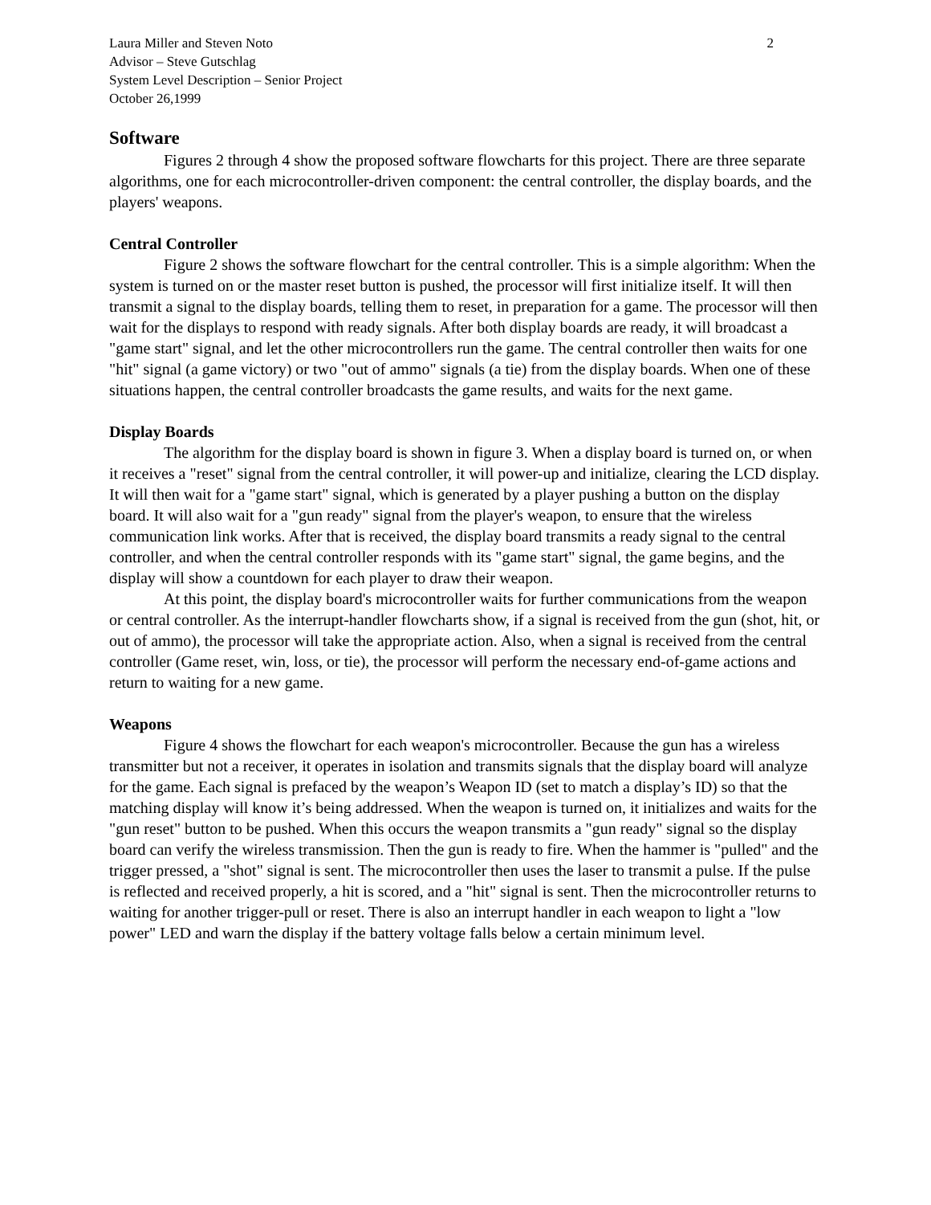Laura Miller and Steven Noto
Advisor – Steve Gutschlag
System Level Description – Senior Project
October 26,1999
2
Software
Figures 2 through 4 show the proposed software flowcharts for this project. There are three separate algorithms, one for each microcontroller-driven component: the central controller, the display boards, and the players' weapons.
Central Controller
Figure 2 shows the software flowchart for the central controller. This is a simple algorithm: When the system is turned on or the master reset button is pushed, the processor will first initialize itself. It will then transmit a signal to the display boards, telling them to reset, in preparation for a game. The processor will then wait for the displays to respond with ready signals. After both display boards are ready, it will broadcast a "game start" signal, and let the other microcontrollers run the game. The central controller then waits for one "hit" signal (a game victory) or two "out of ammo" signals (a tie) from the display boards. When one of these situations happen, the central controller broadcasts the game results, and waits for the next game.
Display Boards
The algorithm for the display board is shown in figure 3. When a display board is turned on, or when it receives a "reset" signal from the central controller, it will power-up and initialize, clearing the LCD display. It will then wait for a "game start" signal, which is generated by a player pushing a button on the display board. It will also wait for a "gun ready" signal from the player's weapon, to ensure that the wireless communication link works. After that is received, the display board transmits a ready signal to the central controller, and when the central controller responds with its "game start" signal, the game begins, and the display will show a countdown for each player to draw their weapon.
At this point, the display board's microcontroller waits for further communications from the weapon or central controller. As the interrupt-handler flowcharts show, if a signal is received from the gun (shot, hit, or out of ammo), the processor will take the appropriate action. Also, when a signal is received from the central controller (Game reset, win, loss, or tie), the processor will perform the necessary end-of-game actions and return to waiting for a new game.
Weapons
Figure 4 shows the flowchart for each weapon's microcontroller. Because the gun has a wireless transmitter but not a receiver, it operates in isolation and transmits signals that the display board will analyze for the game. Each signal is prefaced by the weapon’s Weapon ID (set to match a display’s ID) so that the matching display will know it’s being addressed. When the weapon is turned on, it initializes and waits for the "gun reset" button to be pushed. When this occurs the weapon transmits a "gun ready" signal so the display board can verify the wireless transmission. Then the gun is ready to fire. When the hammer is "pulled" and the trigger pressed, a "shot" signal is sent. The microcontroller then uses the laser to transmit a pulse. If the pulse is reflected and received properly, a hit is scored, and a "hit" signal is sent. Then the microcontroller returns to waiting for another trigger-pull or reset. There is also an interrupt handler in each weapon to light a "low power" LED and warn the display if the battery voltage falls below a certain minimum level.